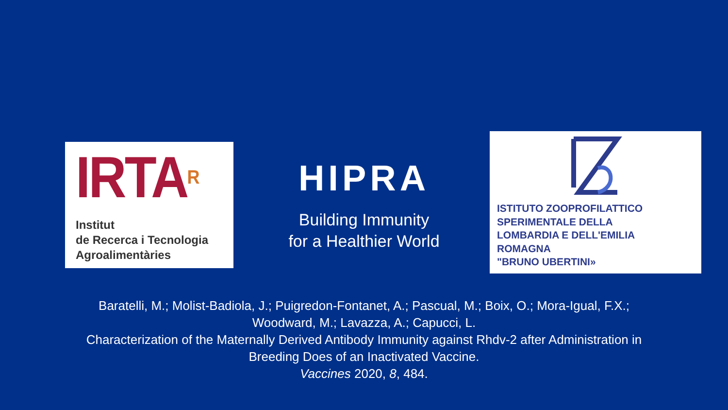IRTAR
Institut
de Recerca i Tecnologia
Agroalimentàries
HIPRA
Building Immunity
for a Healthier World
ISTITUTO ZOOPROFILATTICO
SPERIMENTALE DELLA
LOMBARDIA E DELL'EMILIA
ROMAGNA
"BRUNO UBERTINI»
Baratelli, M.; Molist-Badiola, J.; Puigredon-Fontanet, A.; Pascual, M.; Boix, O.; Mora-Igual, F.X.;
Woodward, M.; Lavazza, A.; Capucci, L.
Characterization of the Maternally Derived Antibody Immunity against Rhdv-2 after Administration in
Breeding Does of an Inactivated Vaccine.
Vaccines 2020, 8, 484.